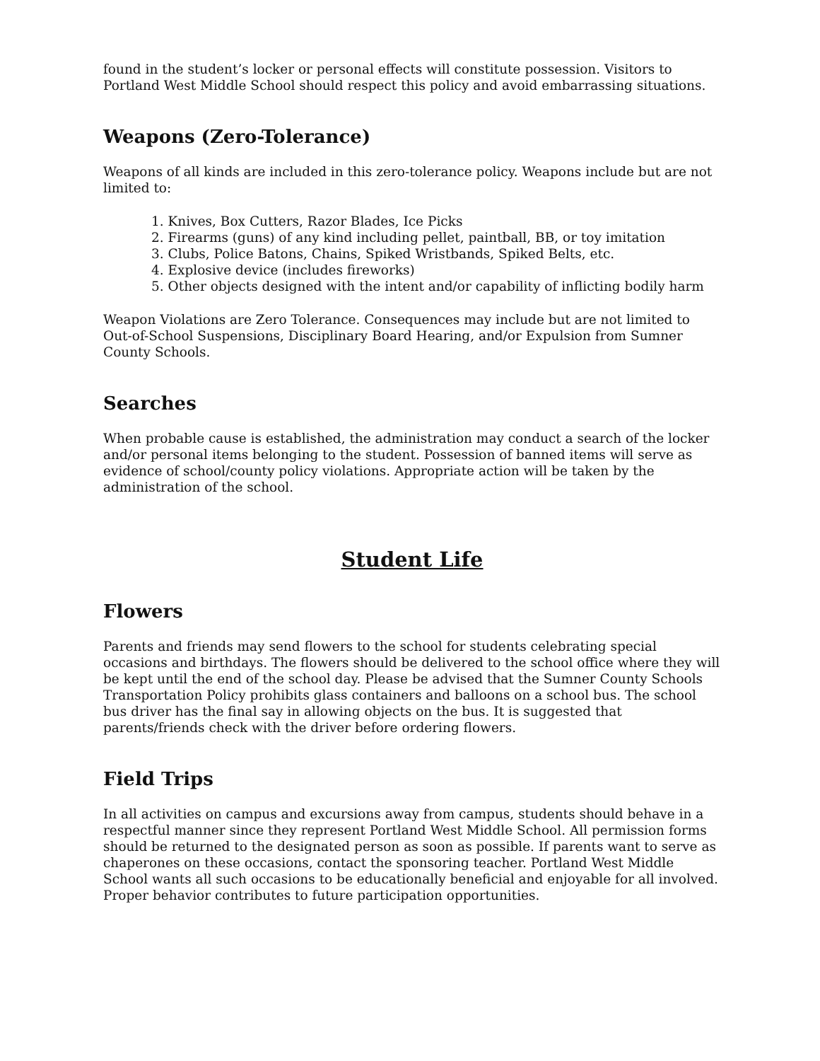found in the student’s locker or personal effects will constitute possession. Visitors to Portland West Middle School should respect this policy and avoid embarrassing situations.
Weapons (Zero-Tolerance)
Weapons of all kinds are included in this zero-tolerance policy. Weapons include but are not limited to:
1. Knives, Box Cutters, Razor Blades, Ice Picks
2. Firearms (guns) of any kind including pellet, paintball, BB, or toy imitation
3. Clubs, Police Batons, Chains, Spiked Wristbands, Spiked Belts, etc.
4. Explosive device (includes fireworks)
5. Other objects designed with the intent and/or capability of inflicting bodily harm
Weapon Violations are Zero Tolerance. Consequences may include but are not limited to Out-of-School Suspensions, Disciplinary Board Hearing, and/or Expulsion from Sumner County Schools.
Searches
When probable cause is established, the administration may conduct a search of the locker and/or personal items belonging to the student. Possession of banned items will serve as evidence of school/county policy violations. Appropriate action will be taken by the administration of the school.
Student Life
Flowers
Parents and friends may send flowers to the school for students celebrating special occasions and birthdays. The flowers should be delivered to the school office where they will be kept until the end of the school day. Please be advised that the Sumner County Schools Transportation Policy prohibits glass containers and balloons on a school bus. The school bus driver has the final say in allowing objects on the bus. It is suggested that parents/friends check with the driver before ordering flowers.
Field Trips
In all activities on campus and excursions away from campus, students should behave in a respectful manner since they represent Portland West Middle School. All permission forms should be returned to the designated person as soon as possible. If parents want to serve as chaperones on these occasions, contact the sponsoring teacher. Portland West Middle School wants all such occasions to be educationally beneficial and enjoyable for all involved. Proper behavior contributes to future participation opportunities.